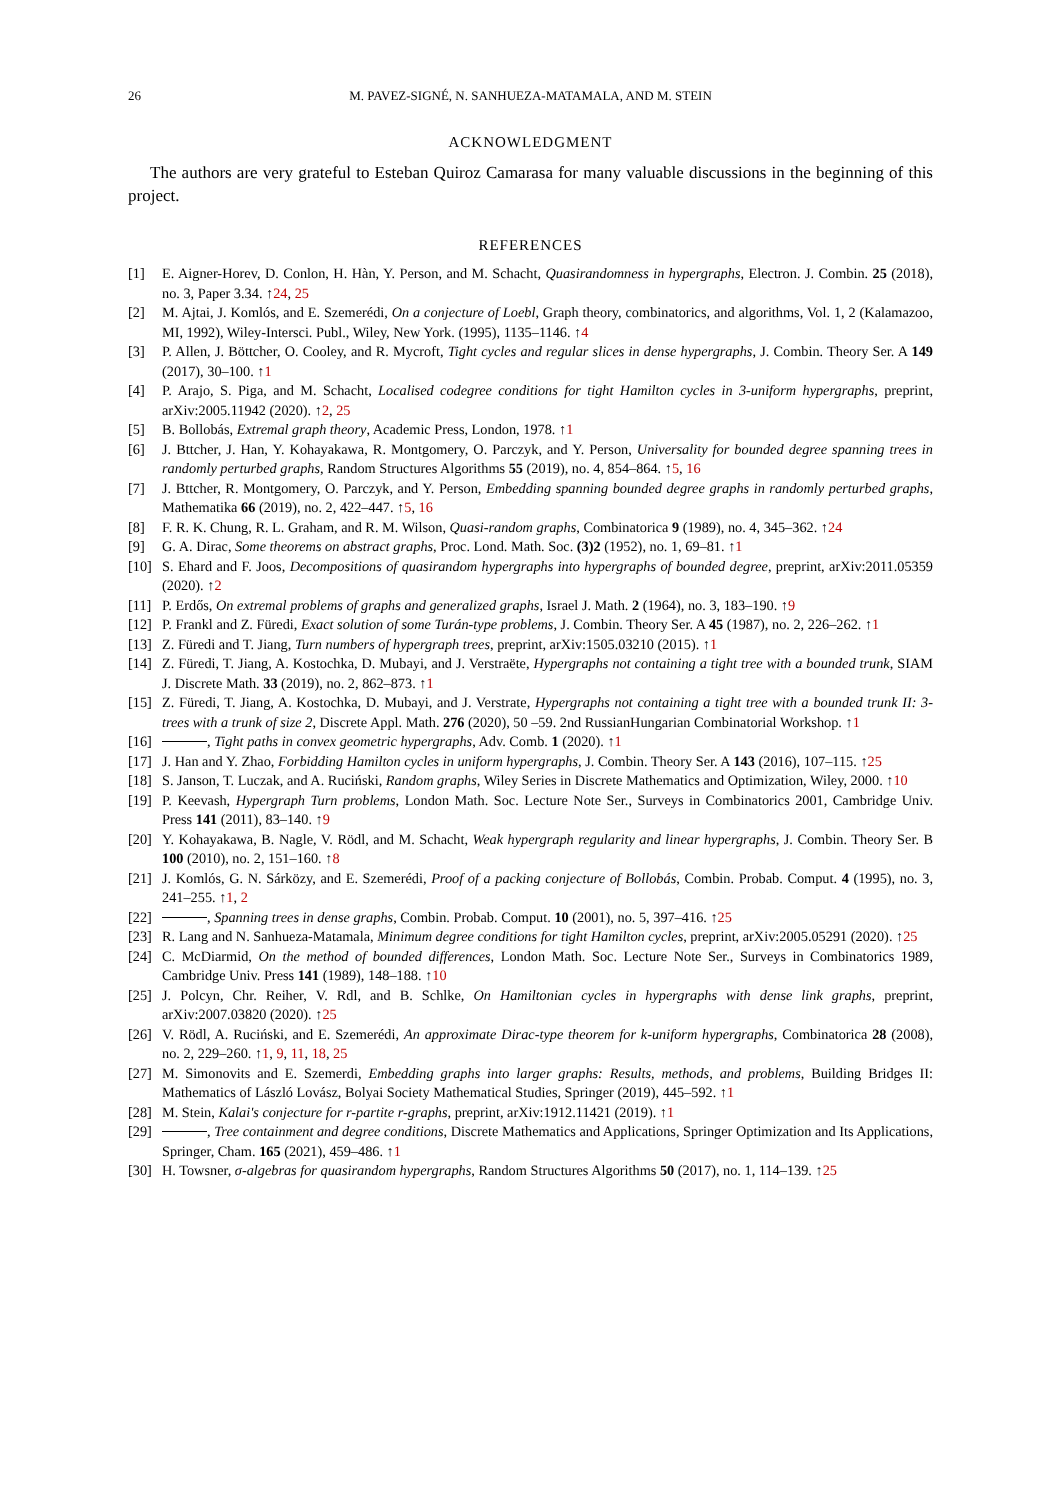26 M. PAVEZ-SIGNÉ, N. SANHUEZA-MATAMALA, AND M. STEIN
ACKNOWLEDGMENT
The authors are very grateful to Esteban Quiroz Camarasa for many valuable discussions in the beginning of this project.
REFERENCES
[1] E. Aigner-Horev, D. Conlon, H. Hàn, Y. Person, and M. Schacht, Quasirandomness in hypergraphs, Electron. J. Combin. 25 (2018), no. 3, Paper 3.34. ↑24, 25
[2] M. Ajtai, J. Komlós, and E. Szemerédi, On a conjecture of Loebl, Graph theory, combinatorics, and algorithms, Vol. 1, 2 (Kalamazoo, MI, 1992), Wiley-Intersci. Publ., Wiley, New York. (1995), 1135–1146. ↑4
[3] P. Allen, J. Böttcher, O. Cooley, and R. Mycroft, Tight cycles and regular slices in dense hypergraphs, J. Combin. Theory Ser. A 149 (2017), 30–100. ↑1
[4] P. Arajo, S. Piga, and M. Schacht, Localised codegree conditions for tight Hamilton cycles in 3-uniform hypergraphs, preprint, arXiv:2005.11942 (2020). ↑2, 25
[5] B. Bollobás, Extremal graph theory, Academic Press, London, 1978. ↑1
[6] J. Bttcher, J. Han, Y. Kohayakawa, R. Montgomery, O. Parczyk, and Y. Person, Universality for bounded degree spanning trees in randomly perturbed graphs, Random Structures Algorithms 55 (2019), no. 4, 854–864. ↑5, 16
[7] J. Bttcher, R. Montgomery, O. Parczyk, and Y. Person, Embedding spanning bounded degree graphs in randomly perturbed graphs, Mathematika 66 (2019), no. 2, 422–447. ↑5, 16
[8] F. R. K. Chung, R. L. Graham, and R. M. Wilson, Quasi-random graphs, Combinatorica 9 (1989), no. 4, 345–362. ↑24
[9] G. A. Dirac, Some theorems on abstract graphs, Proc. Lond. Math. Soc. (3)2 (1952), no. 1, 69–81. ↑1
[10] S. Ehard and F. Joos, Decompositions of quasirandom hypergraphs into hypergraphs of bounded degree, preprint, arXiv:2011.05359 (2020). ↑2
[11] P. Erdős, On extremal problems of graphs and generalized graphs, Israel J. Math. 2 (1964), no. 3, 183–190. ↑9
[12] P. Frankl and Z. Füredi, Exact solution of some Turán-type problems, J. Combin. Theory Ser. A 45 (1987), no. 2, 226–262. ↑1
[13] Z. Füredi and T. Jiang, Turn numbers of hypergraph trees, preprint, arXiv:1505.03210 (2015). ↑1
[14] Z. Füredi, T. Jiang, A. Kostochka, D. Mubayi, and J. Verstraëte, Hypergraphs not containing a tight tree with a bounded trunk, SIAM J. Discrete Math. 33 (2019), no. 2, 862–873. ↑1
[15] Z. Füredi, T. Jiang, A. Kostochka, D. Mubayi, and J. Verstrate, Hypergraphs not containing a tight tree with a bounded trunk II: 3-trees with a trunk of size 2, Discrete Appl. Math. 276 (2020), 50 –59. 2nd RussianHungarian Combinatorial Workshop. ↑1
[16] , Tight paths in convex geometric hypergraphs, Adv. Comb. 1 (2020). ↑1
[17] J. Han and Y. Zhao, Forbidding Hamilton cycles in uniform hypergraphs, J. Combin. Theory Ser. A 143 (2016), 107–115. ↑25
[18] S. Janson, T. Luczak, and A. Ruciński, Random graphs, Wiley Series in Discrete Mathematics and Optimization, Wiley, 2000. ↑10
[19] P. Keevash, Hypergraph Turn problems, London Math. Soc. Lecture Note Ser., Surveys in Combinatorics 2001, Cambridge Univ. Press 141 (2011), 83–140. ↑9
[20] Y. Kohayakawa, B. Nagle, V. Rödl, and M. Schacht, Weak hypergraph regularity and linear hypergraphs, J. Combin. Theory Ser. B 100 (2010), no. 2, 151–160. ↑8
[21] J. Komlós, G. N. Sárközy, and E. Szemerédi, Proof of a packing conjecture of Bollobás, Combin. Probab. Comput. 4 (1995), no. 3, 241–255. ↑1, 2
[22] , Spanning trees in dense graphs, Combin. Probab. Comput. 10 (2001), no. 5, 397–416. ↑25
[23] R. Lang and N. Sanhueza-Matamala, Minimum degree conditions for tight Hamilton cycles, preprint, arXiv:2005.05291 (2020). ↑25
[24] C. McDiarmid, On the method of bounded differences, London Math. Soc. Lecture Note Ser., Surveys in Combinatorics 1989, Cambridge Univ. Press 141 (1989), 148–188. ↑10
[25] J. Polcyn, Chr. Reiher, V. Rdl, and B. Schlke, On Hamiltonian cycles in hypergraphs with dense link graphs, preprint, arXiv:2007.03820 (2020). ↑25
[26] V. Rödl, A. Ruciński, and E. Szemerédi, An approximate Dirac-type theorem for k-uniform hypergraphs, Combinatorica 28 (2008), no. 2, 229–260. ↑1, 9, 11, 18, 25
[27] M. Simonovits and E. Szemerdi, Embedding graphs into larger graphs: Results, methods, and problems, Building Bridges II: Mathematics of László Lovász, Bolyai Society Mathematical Studies, Springer (2019), 445–592. ↑1
[28] M. Stein, Kalai's conjecture for r-partite r-graphs, preprint, arXiv:1912.11421 (2019). ↑1
[29] , Tree containment and degree conditions, Discrete Mathematics and Applications, Springer Optimization and Its Applications, Springer, Cham. 165 (2021), 459–486. ↑1
[30] H. Towsner, σ-algebras for quasirandom hypergraphs, Random Structures Algorithms 50 (2017), no. 1, 114–139. ↑25